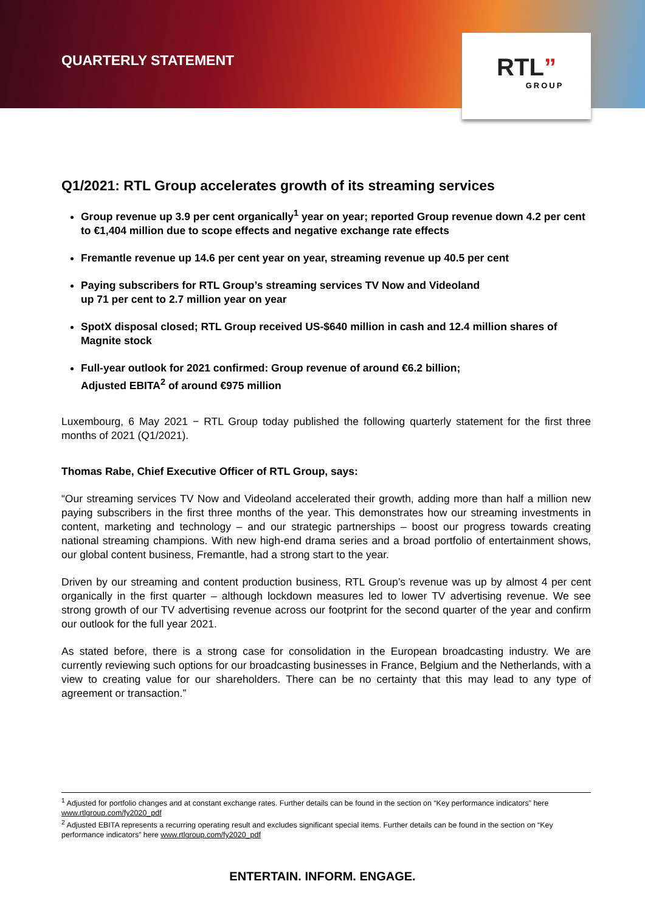QUARTERLY STATEMENT
RTL”
GROUP
Q1/2021: RTL Group accelerates growth of its streaming services
Group revenue up 3.9 per cent organically<sup>1</sup> year on year; reported Group revenue down 4.2 per cent to €1,404 million due to scope effects and negative exchange rate effects
Fremantle revenue up 14.6 per cent year on year, streaming revenue up 40.5 per cent
Paying subscribers for RTL Group’s streaming services TV Now and Videoland
up 71 per cent to 2.7 million year on year
SpotX disposal closed; RTL Group received US-$640 million in cash and 12.4 million shares of Magnite stock
Full-year outlook for 2021 confirmed: Group revenue of around €6.2 billion;
Adjusted EBITA<sup>2</sup> of around €975 million
Luxembourg, 6 May 2021 − RTL Group today published the following quarterly statement for the first three months of 2021 (Q1/2021).
Thomas Rabe, Chief Executive Officer of RTL Group, says:
“Our streaming services TV Now and Videoland accelerated their growth, adding more than half a million new paying subscribers in the first three months of the year. This demonstrates how our streaming investments in content, marketing and technology – and our strategic partnerships – boost our progress towards creating national streaming champions. With new high-end drama series and a broad portfolio of entertainment shows, our global content business, Fremantle, had a strong start to the year.
Driven by our streaming and content production business, RTL Group’s revenue was up by almost 4 per cent organically in the first quarter – although lockdown measures led to lower TV advertising revenue. We see strong growth of our TV advertising revenue across our footprint for the second quarter of the year and confirm our outlook for the full year 2021.
As stated before, there is a strong case for consolidation in the European broadcasting industry. We are currently reviewing such options for our broadcasting businesses in France, Belgium and the Netherlands, with a view to creating value for our shareholders. There can be no certainty that this may lead to any type of agreement or transaction.”
<sup>1</sup> Adjusted for portfolio changes and at constant exchange rates. Further details can be found in the section on “Key performance indicators” here www.rtlgroup.com/fy2020_pdf
<sup>2</sup> Adjusted EBITA represents a recurring operating result and excludes significant special items. Further details can be found in the section on “Key performance indicators” here www.rtlgroup.com/fy2020_pdf
ENTERTAIN. INFORM. ENGAGE.